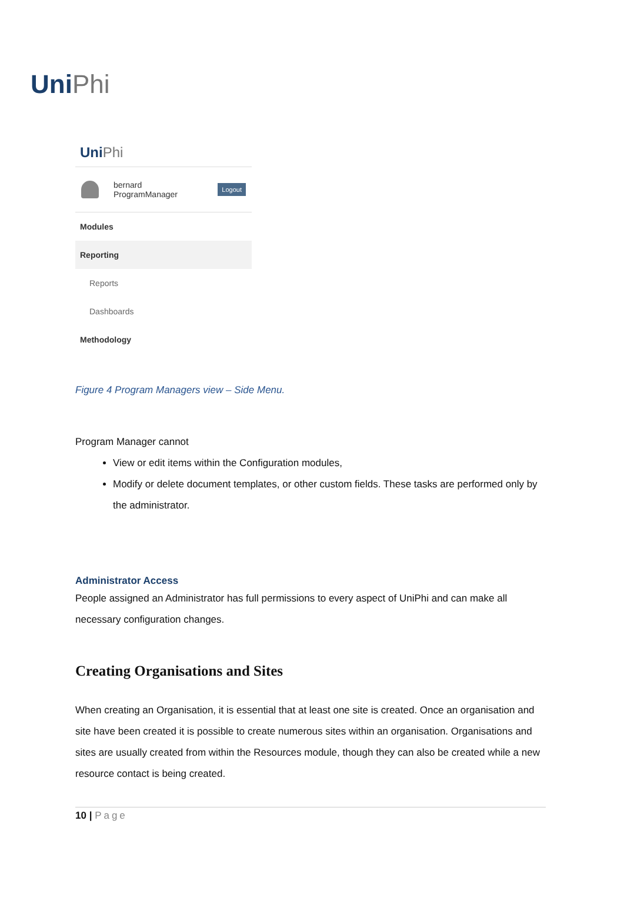Uni Phi
Uni Phi
bernard
ProgramManager
Logout
Modules
Reporting
Reports
Dashboards
Methodology
Figure 4 Program Managers view – Side Menu.
Program Manager cannot
View or edit items within the Configuration modules,
Modify or delete document templates, or other custom fields. These tasks are performed only by the administrator.
Administrator Access
People assigned an Administrator has full permissions to every aspect of UniPhi and can make all necessary configuration changes.
Creating Organisations and Sites
When creating an Organisation, it is essential that at least one site is created. Once an organisation and site have been created it is possible to create numerous sites within an organisation. Organisations and sites are usually created from within the Resources module, though they can also be created while a new resource contact is being created.
10 | Page